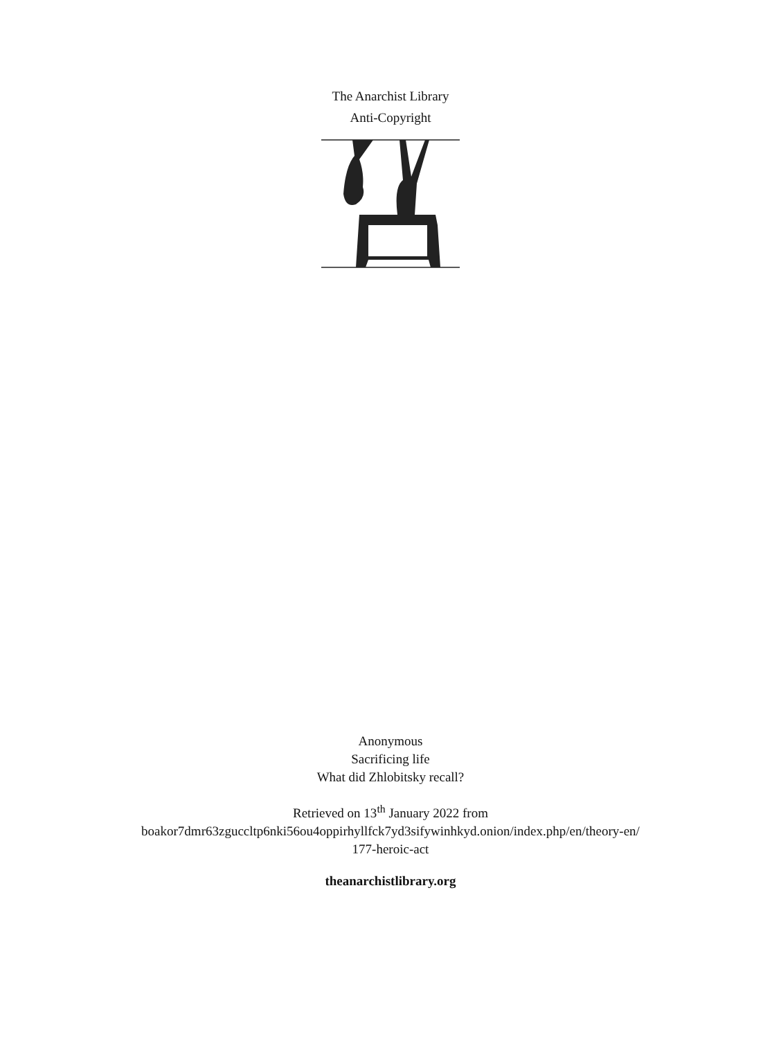The Anarchist Library
Anti-Copyright
Anonymous
Sacrificing life
What did Zhlobitsky recall?
Retrieved on 13<sup>th</sup> January 2022 from
boakor7dmr63zguccltp6nki56ou4oppirhyllfck7yd3sifywinhkyd.onion/index.php/en/theory-en/
177-heroic-act
theanarchistlibrary.org